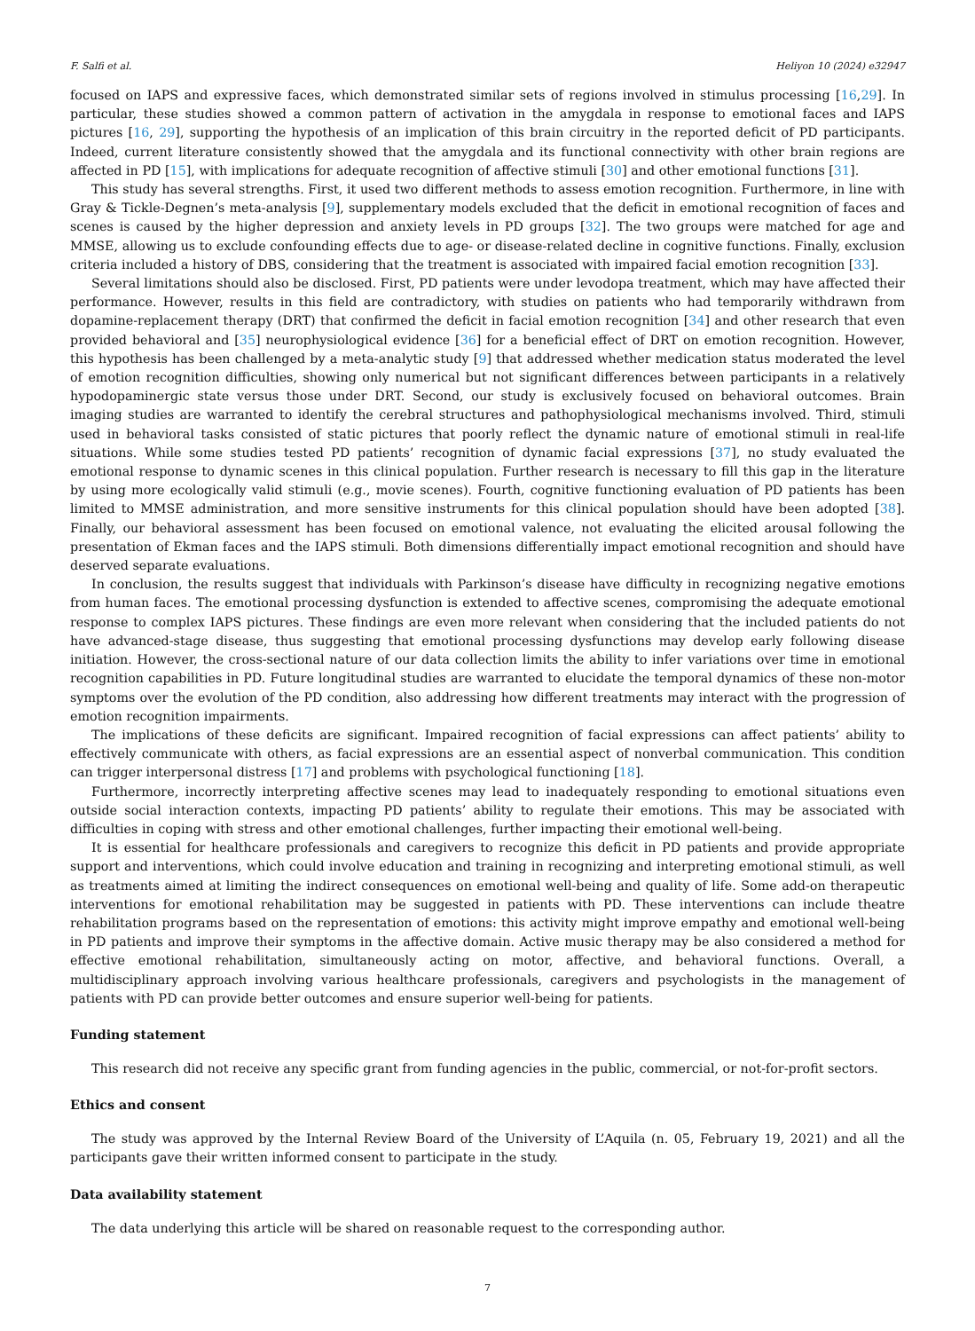F. Salfi et al. Heliyon 10 (2024) e32947
focused on IAPS and expressive faces, which demonstrated similar sets of regions involved in stimulus processing [16,29]. In particular, these studies showed a common pattern of activation in the amygdala in response to emotional faces and IAPS pictures [16, 29], supporting the hypothesis of an implication of this brain circuitry in the reported deficit of PD participants. Indeed, current literature consistently showed that the amygdala and its functional connectivity with other brain regions are affected in PD [15], with implications for adequate recognition of affective stimuli [30] and other emotional functions [31].
This study has several strengths. First, it used two different methods to assess emotion recognition. Furthermore, in line with Gray & Tickle-Degnen’s meta-analysis [9], supplementary models excluded that the deficit in emotional recognition of faces and scenes is caused by the higher depression and anxiety levels in PD groups [32]. The two groups were matched for age and MMSE, allowing us to exclude confounding effects due to age- or disease-related decline in cognitive functions. Finally, exclusion criteria included a history of DBS, considering that the treatment is associated with impaired facial emotion recognition [33].
Several limitations should also be disclosed. First, PD patients were under levodopa treatment, which may have affected their performance. However, results in this field are contradictory, with studies on patients who had temporarily withdrawn from dopamine-replacement therapy (DRT) that confirmed the deficit in facial emotion recognition [34] and other research that even provided behavioral and [35] neurophysiological evidence [36] for a beneficial effect of DRT on emotion recognition. However, this hypothesis has been challenged by a meta-analytic study [9] that addressed whether medication status moderated the level of emotion recognition difficulties, showing only numerical but not significant differences between participants in a relatively hypodopaminergic state versus those under DRT. Second, our study is exclusively focused on behavioral outcomes. Brain imaging studies are warranted to identify the cerebral structures and pathophysiological mechanisms involved. Third, stimuli used in behavioral tasks consisted of static pictures that poorly reflect the dynamic nature of emotional stimuli in real-life situations. While some studies tested PD patients’ recognition of dynamic facial expressions [37], no study evaluated the emotional response to dynamic scenes in this clinical population. Further research is necessary to fill this gap in the literature by using more ecologically valid stimuli (e.g., movie scenes). Fourth, cognitive functioning evaluation of PD patients has been limited to MMSE administration, and more sensitive instruments for this clinical population should have been adopted [38]. Finally, our behavioral assessment has been focused on emotional valence, not evaluating the elicited arousal following the presentation of Ekman faces and the IAPS stimuli. Both dimensions differentially impact emotional recognition and should have deserved separate evaluations.
In conclusion, the results suggest that individuals with Parkinson’s disease have difficulty in recognizing negative emotions from human faces. The emotional processing dysfunction is extended to affective scenes, compromising the adequate emotional response to complex IAPS pictures. These findings are even more relevant when considering that the included patients do not have advanced-stage disease, thus suggesting that emotional processing dysfunctions may develop early following disease initiation. However, the cross-sectional nature of our data collection limits the ability to infer variations over time in emotional recognition capabilities in PD. Future longitudinal studies are warranted to elucidate the temporal dynamics of these non-motor symptoms over the evolution of the PD condition, also addressing how different treatments may interact with the progression of emotion recognition impairments.
The implications of these deficits are significant. Impaired recognition of facial expressions can affect patients’ ability to effectively communicate with others, as facial expressions are an essential aspect of nonverbal communication. This condition can trigger interpersonal distress [17] and problems with psychological functioning [18].
Furthermore, incorrectly interpreting affective scenes may lead to inadequately responding to emotional situations even outside social interaction contexts, impacting PD patients’ ability to regulate their emotions. This may be associated with difficulties in coping with stress and other emotional challenges, further impacting their emotional well-being.
It is essential for healthcare professionals and caregivers to recognize this deficit in PD patients and provide appropriate support and interventions, which could involve education and training in recognizing and interpreting emotional stimuli, as well as treatments aimed at limiting the indirect consequences on emotional well-being and quality of life. Some add-on therapeutic interventions for emotional rehabilitation may be suggested in patients with PD. These interventions can include theatre rehabilitation programs based on the representation of emotions: this activity might improve empathy and emotional well-being in PD patients and improve their symptoms in the affective domain. Active music therapy may be also considered a method for effective emotional rehabilitation, simultaneously acting on motor, affective, and behavioral functions. Overall, a multidisciplinary approach involving various healthcare professionals, caregivers and psychologists in the management of patients with PD can provide better outcomes and ensure superior well-being for patients.
Funding statement
This research did not receive any specific grant from funding agencies in the public, commercial, or not-for-profit sectors.
Ethics and consent
The study was approved by the Internal Review Board of the University of L’Aquila (n. 05, February 19, 2021) and all the participants gave their written informed consent to participate in the study.
Data availability statement
The data underlying this article will be shared on reasonable request to the corresponding author.
7